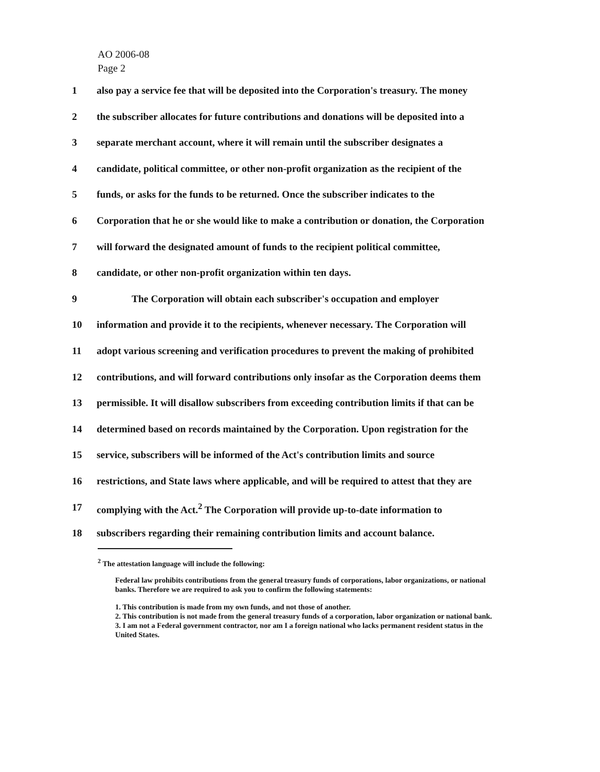AO 2006-08
Page 2
1 also pay a service fee that will be deposited into the Corporation's treasury. The money
2 the subscriber allocates for future contributions and donations will be deposited into a
3 separate merchant account, where it will remain until the subscriber designates a
4 candidate, political committee, or other non-profit organization as the recipient of the
5 funds, or asks for the funds to be returned. Once the subscriber indicates to the
6 Corporation that he or she would like to make a contribution or donation, the Corporation
7 will forward the designated amount of funds to the recipient political committee,
8 candidate, or other non-profit organization within ten days.
9 The Corporation will obtain each subscriber's occupation and employer
10 information and provide it to the recipients, whenever necessary. The Corporation will
11 adopt various screening and verification procedures to prevent the making of prohibited
12 contributions, and will forward contributions only insofar as the Corporation deems them
13 permissible. It will disallow subscribers from exceeding contribution limits if that can be
14 determined based on records maintained by the Corporation. Upon registration for the
15 service, subscribers will be informed of the Act's contribution limits and source
16 restrictions, and State laws where applicable, and will be required to attest that they are
17 complying with the Act.<sup>2</sup> The Corporation will provide up-to-date information to
18 subscribers regarding their remaining contribution limits and account balance.
<sup>2</sup> The attestation language will include the following:
Federal law prohibits contributions from the general treasury funds of corporations, labor organizations, or national banks. Therefore we are required to ask you to confirm the following statements:
1. This contribution is made from my own funds, and not those of another.
2. This contribution is not made from the general treasury funds of a corporation, labor organization or national bank.
3. I am not a Federal government contractor, nor am I a foreign national who lacks permanent resident status in the United States.